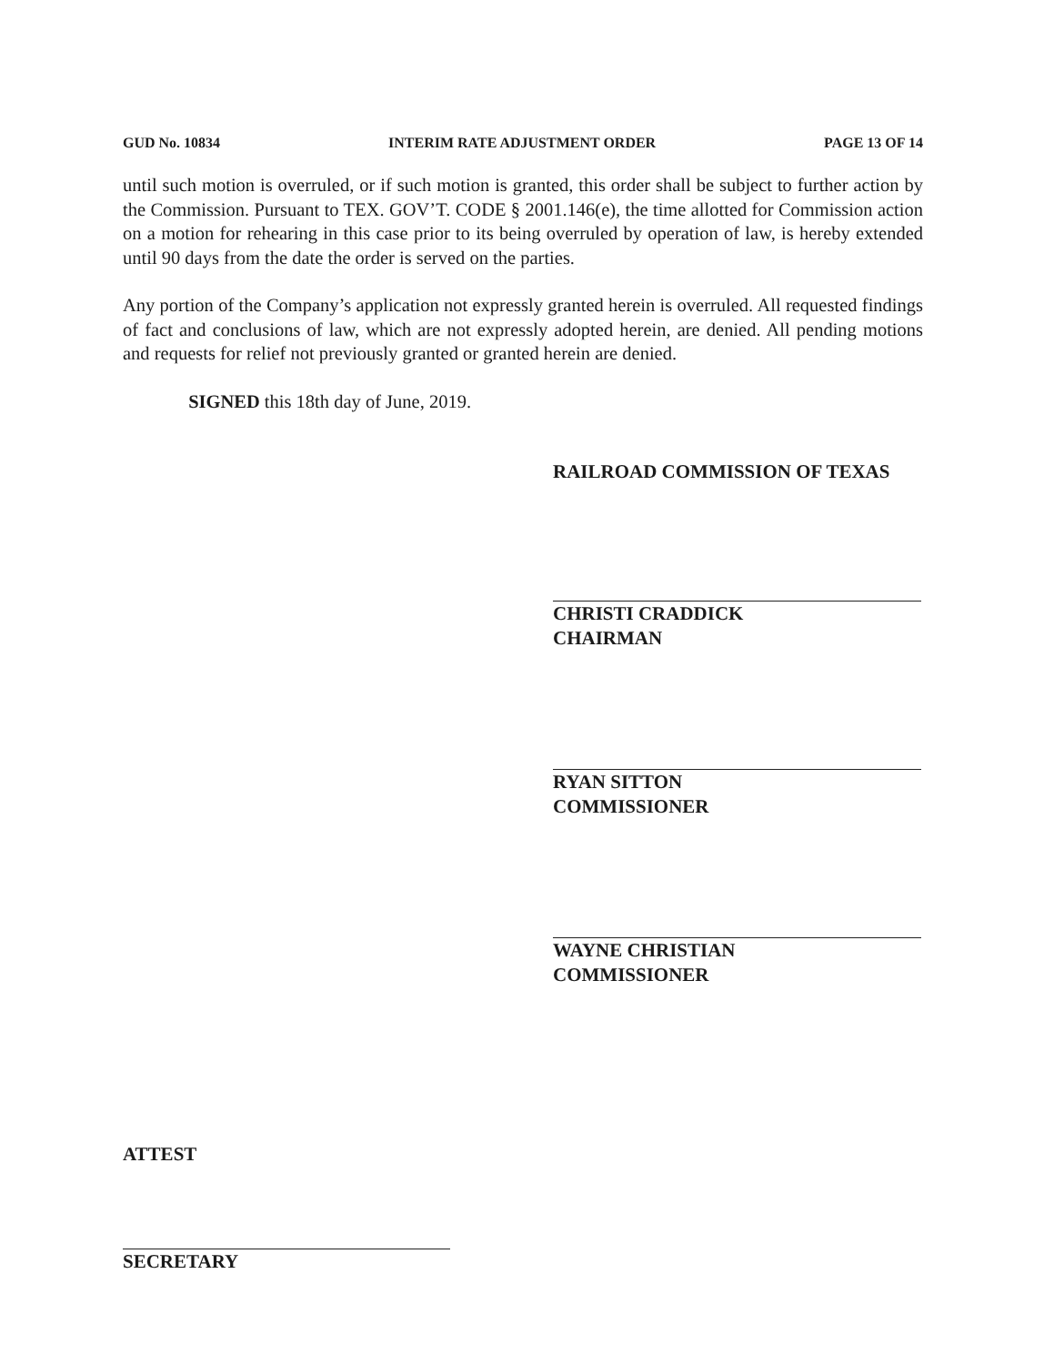GUD No. 10834 INTERIM RATE ADJUSTMENT ORDER PAGE 13 OF 14
until such motion is overruled, or if such motion is granted, this order shall be subject to further action by the Commission. Pursuant to TEX. GOV’T. CODE § 2001.146(e), the time allotted for Commission action on a motion for rehearing in this case prior to its being overruled by operation of law, is hereby extended until 90 days from the date the order is served on the parties.
Any portion of the Company’s application not expressly granted herein is overruled. All requested findings of fact and conclusions of law, which are not expressly adopted herein, are denied. All pending motions and requests for relief not previously granted or granted herein are denied.
SIGNED this 18th day of June, 2019.
RAILROAD COMMISSION OF TEXAS
CHRISTI CRADDICK
CHAIRMAN
RYAN SITTON
COMMISSIONER
WAYNE CHRISTIAN
COMMISSIONER
ATTEST
SECRETARY